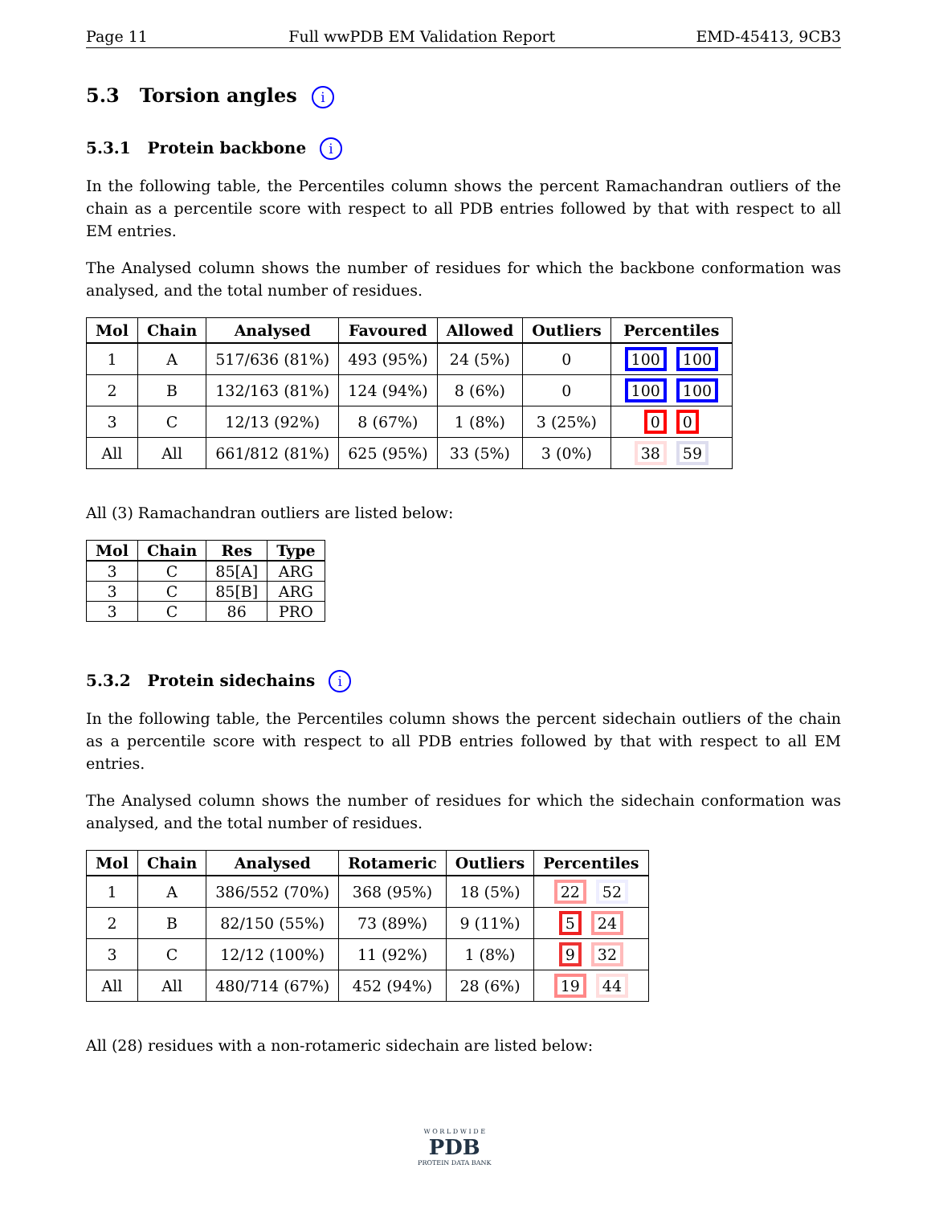Page 11 Full wwPDB EM Validation Report EMD-45413, 9CB3
5.3 Torsion angles i
5.3.1 Protein backbone i
In the following table, the Percentiles column shows the percent Ramachandran outliers of the chain as a percentile score with respect to all PDB entries followed by that with respect to all EM entries.
The Analysed column shows the number of residues for which the backbone conformation was analysed, and the total number of residues.
| Mol | Chain | Analysed | Favoured | Allowed | Outliers | Percentiles |
| --- | --- | --- | --- | --- | --- | --- |
| 1 | A | 517/636 (81%) | 493 (95%) | 24 (5%) | 0 | 100 100 |
| 2 | B | 132/163 (81%) | 124 (94%) | 8 (6%) | 0 | 100 100 |
| 3 | C | 12/13 (92%) | 8 (67%) | 1 (8%) | 3 (25%) | 0 0 |
| All | All | 661/812 (81%) | 625 (95%) | 33 (5%) | 3 (0%) | 38 59 |
All (3) Ramachandran outliers are listed below:
| Mol | Chain | Res | Type |
| --- | --- | --- | --- |
| 3 | C | 85[A] | ARG |
| 3 | C | 85[B] | ARG |
| 3 | C | 86 | PRO |
5.3.2 Protein sidechains i
In the following table, the Percentiles column shows the percent sidechain outliers of the chain as a percentile score with respect to all PDB entries followed by that with respect to all EM entries.
The Analysed column shows the number of residues for which the sidechain conformation was analysed, and the total number of residues.
| Mol | Chain | Analysed | Rotameric | Outliers | Percentiles |
| --- | --- | --- | --- | --- | --- |
| 1 | A | 386/552 (70%) | 368 (95%) | 18 (5%) | 22 52 |
| 2 | B | 82/150 (55%) | 73 (89%) | 9 (11%) | 5 24 |
| 3 | C | 12/12 (100%) | 11 (92%) | 1 (8%) | 9 32 |
| All | All | 480/714 (67%) | 452 (94%) | 28 (6%) | 19 44 |
All (28) residues with a non-rotameric sidechain are listed below:
W O R L D W I D E
PDB
PROTEIN DATA BANK